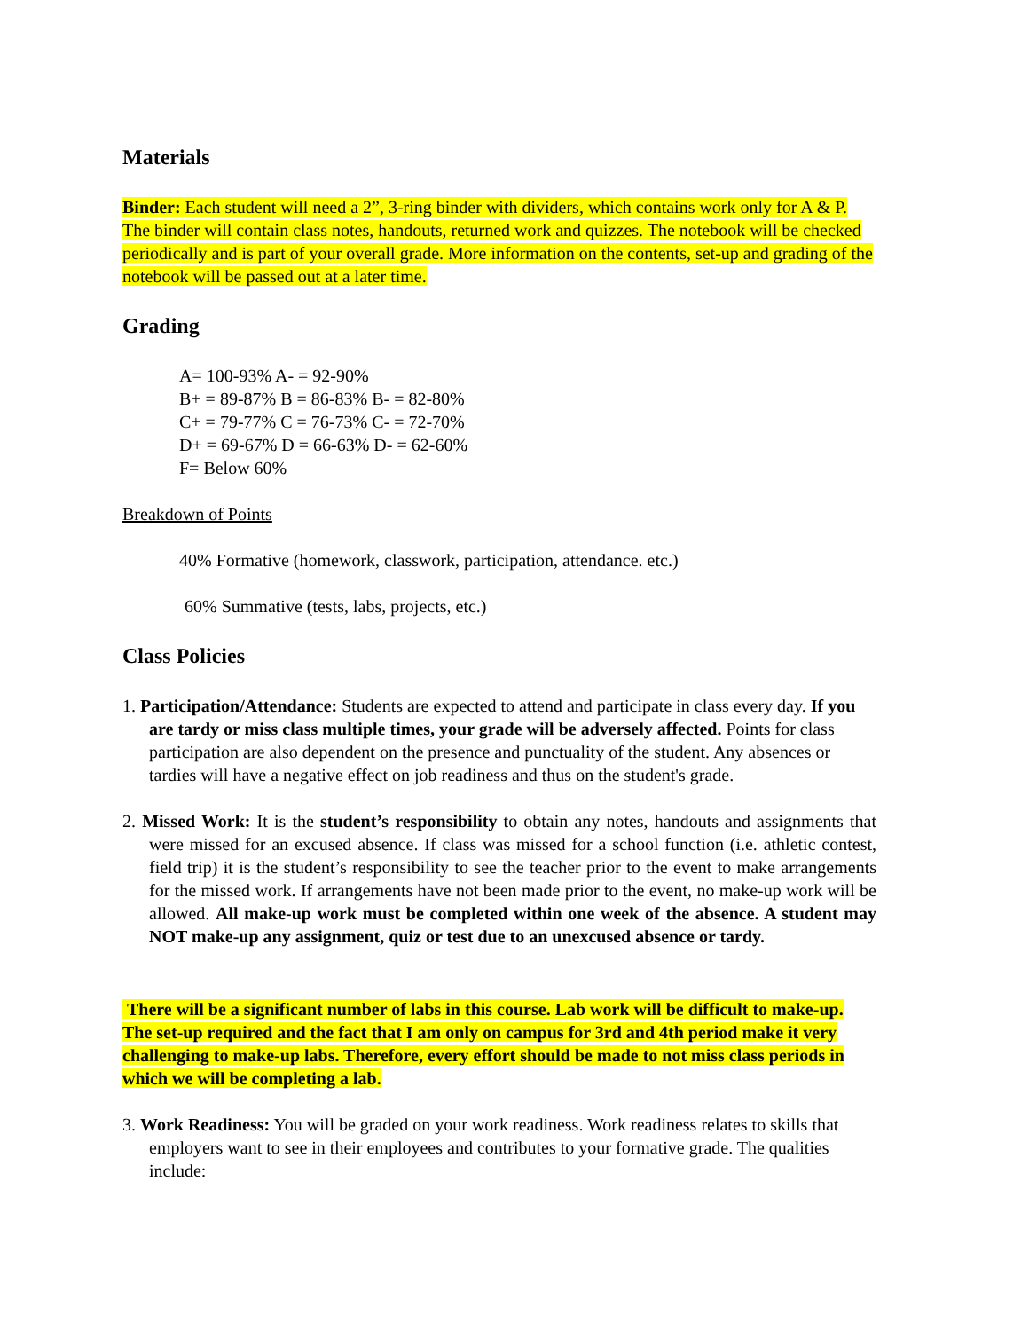Materials
Binder: Each student will need a 2”, 3-ring binder with dividers, which contains work only for A & P. The binder will contain class notes, handouts, returned work and quizzes. The notebook will be checked periodically and is part of your overall grade. More information on the contents, set-up and grading of the notebook will be passed out at a later time.
Grading
A= 100-93% A- = 92-90%
B+ = 89-87% B = 86-83% B- = 82-80%
C+ = 79-77% C = 76-73% C- = 72-70%
D+ = 69-67% D = 66-63% D- = 62-60%
F= Below 60%
Breakdown of Points
40% Formative (homework, classwork, participation, attendance. etc.)
60% Summative (tests, labs, projects, etc.)
Class Policies
1. Participation/Attendance: Students are expected to attend and participate in class every day. If you are tardy or miss class multiple times, your grade will be adversely affected. Points for class participation are also dependent on the presence and punctuality of the student. Any absences or tardies will have a negative effect on job readiness and thus on the student's grade.
2. Missed Work: It is the student’s responsibility to obtain any notes, handouts and assignments that were missed for an excused absence. If class was missed for a school function (i.e. athletic contest, field trip) it is the student’s responsibility to see the teacher prior to the event to make arrangements for the missed work. If arrangements have not been made prior to the event, no make-up work will be allowed. All make-up work must be completed within one week of the absence. A student may NOT make-up any assignment, quiz or test due to an unexcused absence or tardy.
There will be a significant number of labs in this course. Lab work will be difficult to make-up. The set-up required and the fact that I am only on campus for 3rd and 4th period make it very challenging to make-up labs. Therefore, every effort should be made to not miss class periods in which we will be completing a lab.
3. Work Readiness: You will be graded on your work readiness. Work readiness relates to skills that employers want to see in their employees and contributes to your formative grade. The qualities include: